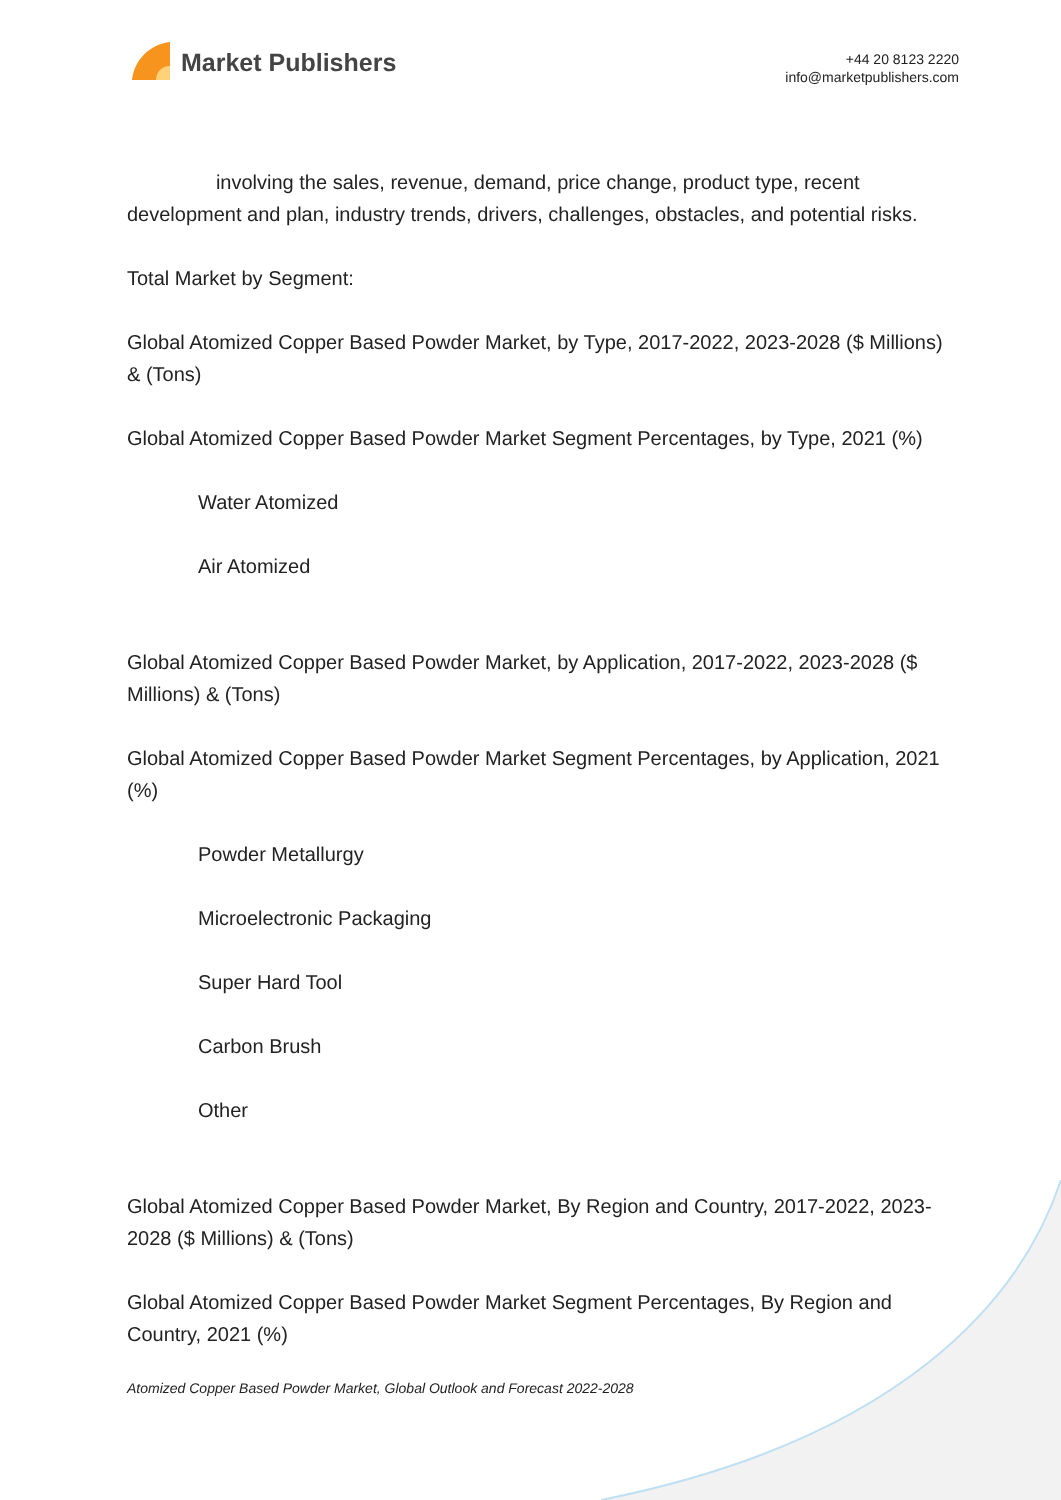Market Publishers
+44 20 8123 2220
info@marketpublishers.com
involving the sales, revenue, demand, price change, product type, recent development and plan, industry trends, drivers, challenges, obstacles, and potential risks.
Total Market by Segment:
Global Atomized Copper Based Powder Market, by Type, 2017-2022, 2023-2028 ($ Millions) & (Tons)
Global Atomized Copper Based Powder Market Segment Percentages, by Type, 2021 (%)
Water Atomized
Air Atomized
Global Atomized Copper Based Powder Market, by Application, 2017-2022, 2023-2028 ($ Millions) & (Tons)
Global Atomized Copper Based Powder Market Segment Percentages, by Application, 2021 (%)
Powder Metallurgy
Microelectronic Packaging
Super Hard Tool
Carbon Brush
Other
Global Atomized Copper Based Powder Market, By Region and Country, 2017-2022, 2023-2028 ($ Millions) & (Tons)
Global Atomized Copper Based Powder Market Segment Percentages, By Region and Country, 2021 (%)
Atomized Copper Based Powder Market, Global Outlook and Forecast 2022-2028